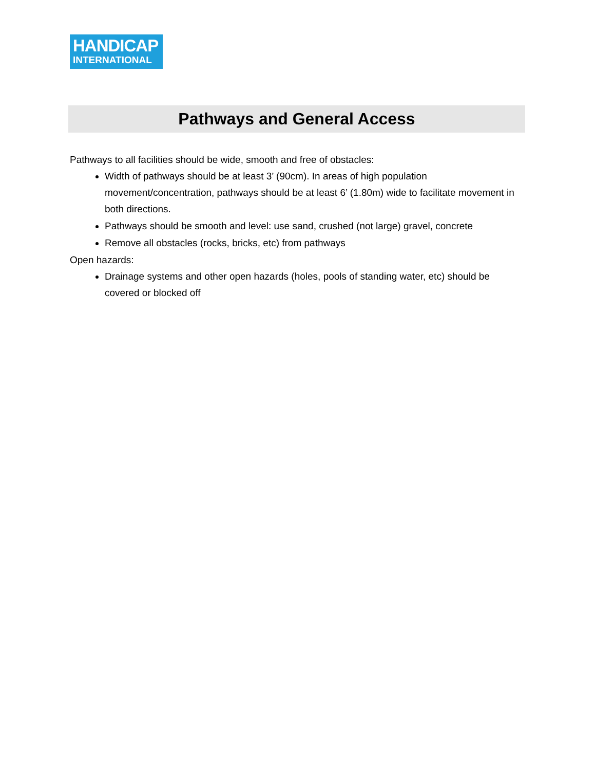HANDICAP
INTERNATIONAL
Pathways and General Access
Pathways to all facilities should be wide, smooth and free of obstacles:
Width of pathways should be at least 3’ (90cm). In areas of high population movement/concentration, pathways should be at least 6’ (1.80m) wide to facilitate movement in both directions.
Pathways should be smooth and level: use sand, crushed (not large) gravel, concrete
Remove all obstacles (rocks, bricks, etc) from pathways
Open hazards:
Drainage systems and other open hazards (holes, pools of standing water, etc) should be covered or blocked off